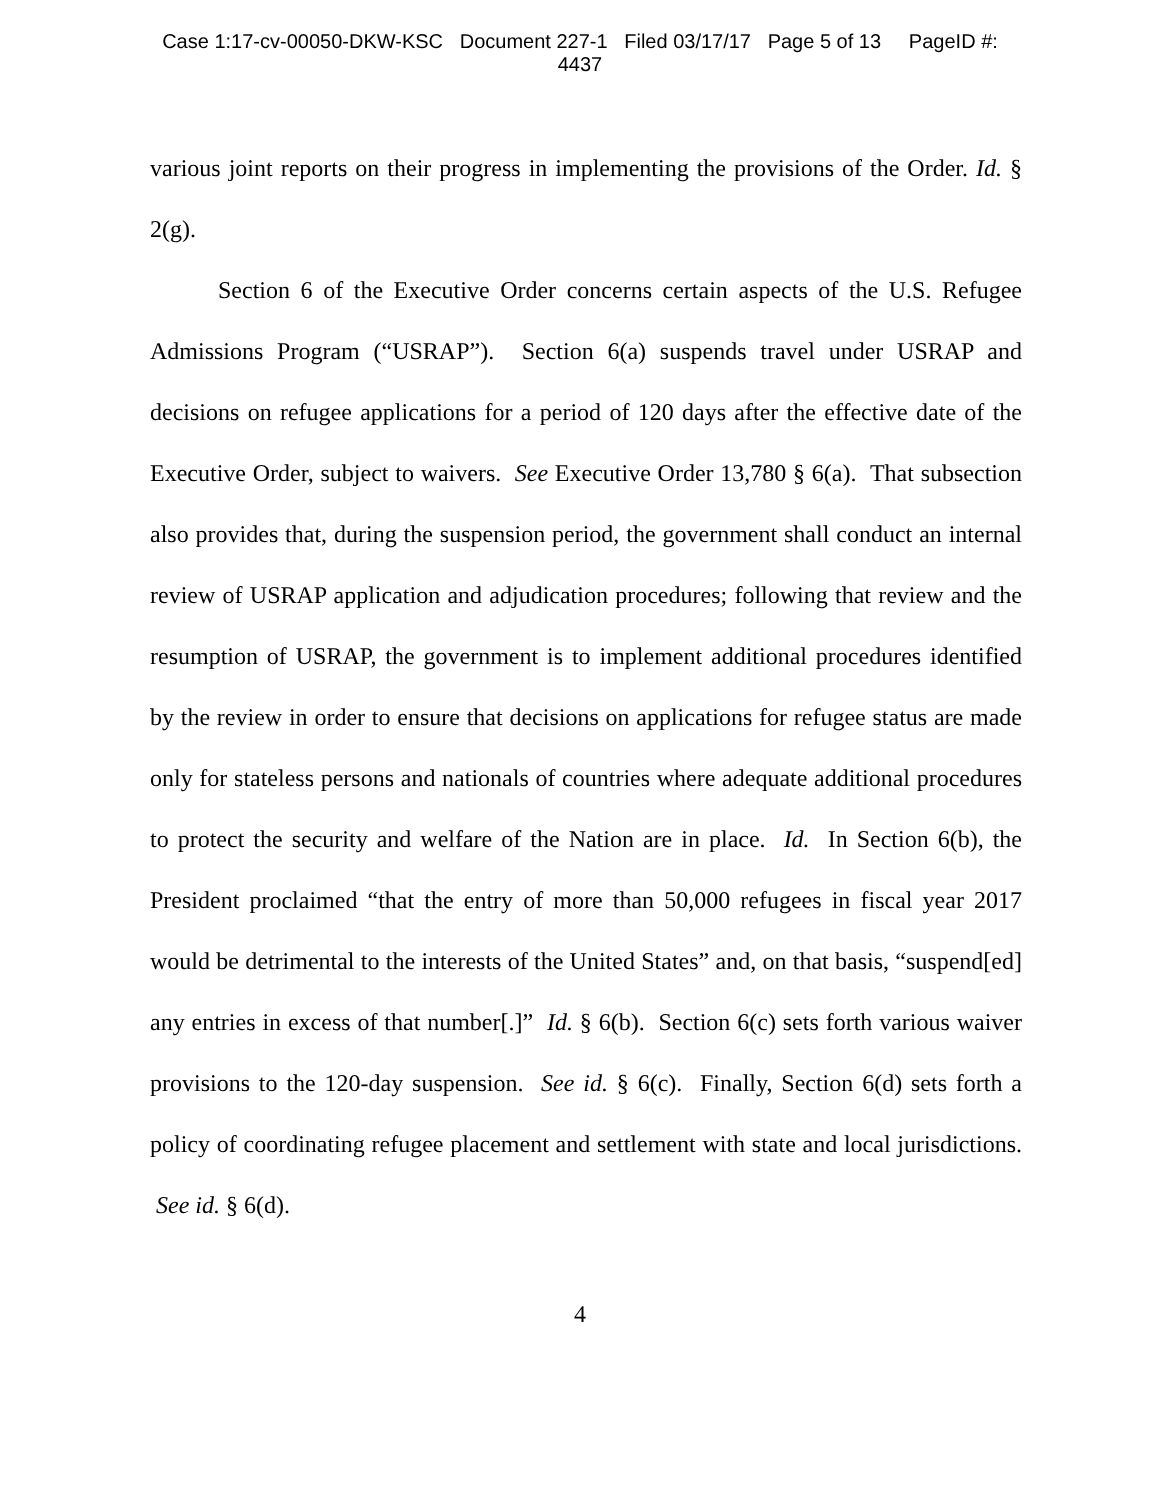Case 1:17-cv-00050-DKW-KSC Document 227-1 Filed 03/17/17 Page 5 of 13 PageID #:
4437
various joint reports on their progress in implementing the provisions of the Order. Id. § 2(g).
Section 6 of the Executive Order concerns certain aspects of the U.S. Refugee Admissions Program (“USRAP”). Section 6(a) suspends travel under USRAP and decisions on refugee applications for a period of 120 days after the effective date of the Executive Order, subject to waivers. See Executive Order 13,780 § 6(a). That subsection also provides that, during the suspension period, the government shall conduct an internal review of USRAP application and adjudication procedures; following that review and the resumption of USRAP, the government is to implement additional procedures identified by the review in order to ensure that decisions on applications for refugee status are made only for stateless persons and nationals of countries where adequate additional procedures to protect the security and welfare of the Nation are in place. Id. In Section 6(b), the President proclaimed “that the entry of more than 50,000 refugees in fiscal year 2017 would be detrimental to the interests of the United States” and, on that basis, “suspend[ed] any entries in excess of that number[.]” Id. § 6(b). Section 6(c) sets forth various waiver provisions to the 120-day suspension. See id. § 6(c). Finally, Section 6(d) sets forth a policy of coordinating refugee placement and settlement with state and local jurisdictions. See id. § 6(d).
4